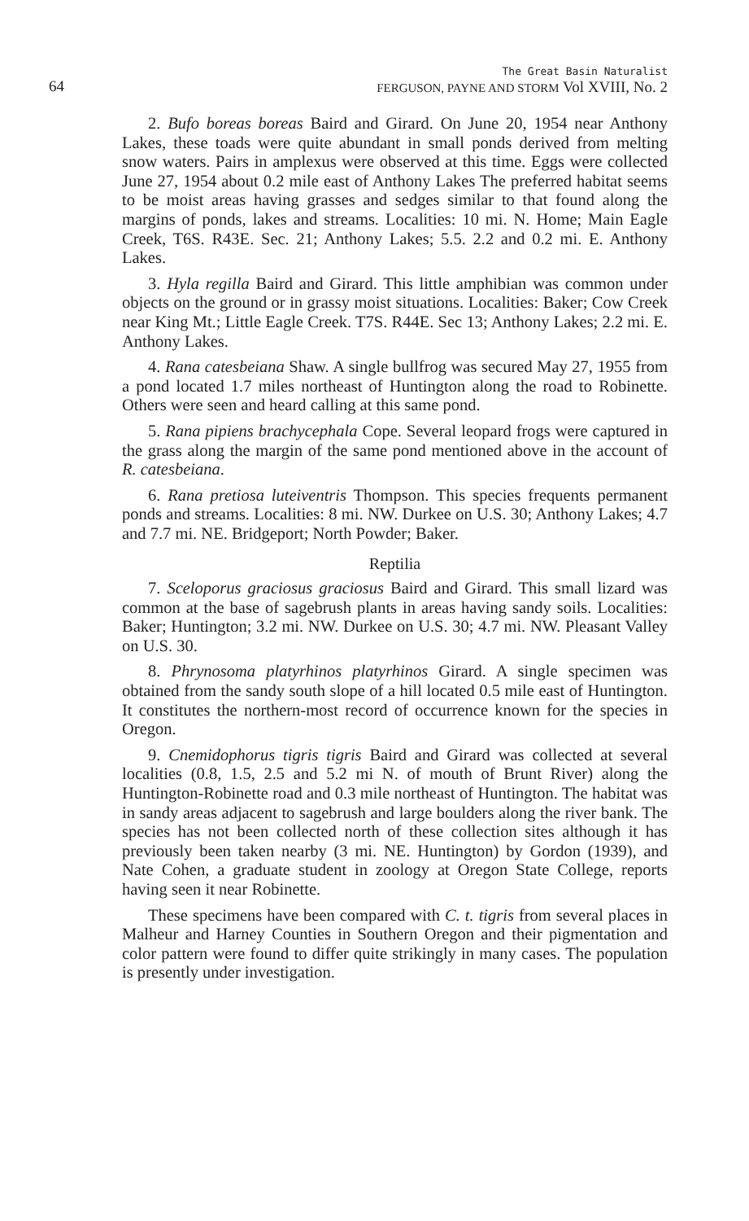64 The Great Basin Naturalist
FERGUSON, PAYNE AND STORM Vol XVIII, No. 2
2. Bufo boreas boreas Baird and Girard. On June 20, 1954 near Anthony Lakes, these toads were quite abundant in small ponds derived from melting snow waters. Pairs in amplexus were observed at this time. Eggs were collected June 27, 1954 about 0.2 mile east of Anthony Lakes The preferred habitat seems to be moist areas having grasses and sedges similar to that found along the margins of ponds, lakes and streams. Localities: 10 mi. N. Home; Main Eagle Creek, T6S. R43E. Sec. 21; Anthony Lakes; 5.5. 2.2 and 0.2 mi. E. Anthony Lakes.
3. Hyla regilla Baird and Girard. This little amphibian was common under objects on the ground or in grassy moist situations. Localities: Baker; Cow Creek near King Mt.; Little Eagle Creek. T7S. R44E. Sec 13; Anthony Lakes; 2.2 mi. E. Anthony Lakes.
4. Rana catesbeiana Shaw. A single bullfrog was secured May 27, 1955 from a pond located 1.7 miles northeast of Huntington along the road to Robinette. Others were seen and heard calling at this same pond.
5. Rana pipiens brachycephala Cope. Several leopard frogs were captured in the grass along the margin of the same pond mentioned above in the account of R. catesbeiana.
6. Rana pretiosa luteiventris Thompson. This species frequents permanent ponds and streams. Localities: 8 mi. NW. Durkee on U.S. 30; Anthony Lakes; 4.7 and 7.7 mi. NE. Bridgeport; North Powder; Baker.
Reptilia
7. Sceloporus graciosus graciosus Baird and Girard. This small lizard was common at the base of sagebrush plants in areas having sandy soils. Localities: Baker; Huntington; 3.2 mi. NW. Durkee on U.S. 30; 4.7 mi. NW. Pleasant Valley on U.S. 30.
8. Phrynosoma platyrhinos platyrhinos Girard. A single specimen was obtained from the sandy south slope of a hill located 0.5 mile east of Huntington. It constitutes the northern-most record of occurrence known for the species in Oregon.
9. Cnemidophorus tigris tigris Baird and Girard was collected at several localities (0.8, 1.5, 2.5 and 5.2 mi N. of mouth of Brunt River) along the Huntington-Robinette road and 0.3 mile northeast of Huntington. The habitat was in sandy areas adjacent to sagebrush and large boulders along the river bank. The species has not been collected north of these collection sites although it has previously been taken nearby (3 mi. NE. Huntington) by Gordon (1939), and Nate Cohen, a graduate student in zoology at Oregon State College, reports having seen it near Robinette.
These specimens have been compared with C. t. tigris from several places in Malheur and Harney Counties in Southern Oregon and their pigmentation and color pattern were found to differ quite strikingly in many cases. The population is presently under investigation.